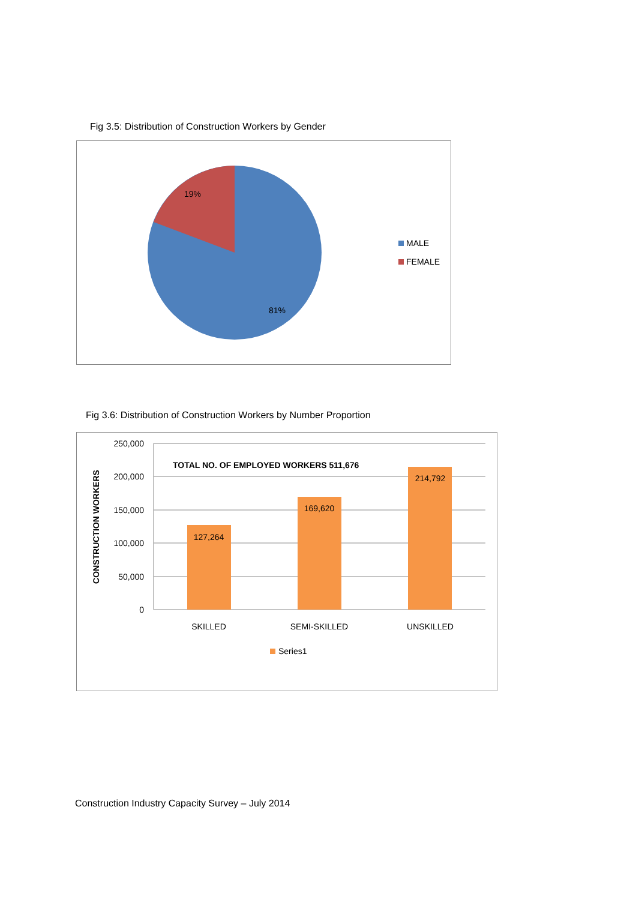Fig 3.5: Distribution of Construction Workers by Gender
19%
81%
MALE
FEMALE
Fig 3.6: Distribution of Construction Workers by Number Proportion
250,000
200,000
150,000
100,000
50,000
0
CONSTRUCTION WORKERS
TOTAL NO. OF EMPLOYED WORKERS 511,676
127,264
169,620
214,792
SKILLED
SEMI-SKILLED
UNSKILLED
Series1
Construction Industry Capacity Survey – July 2014